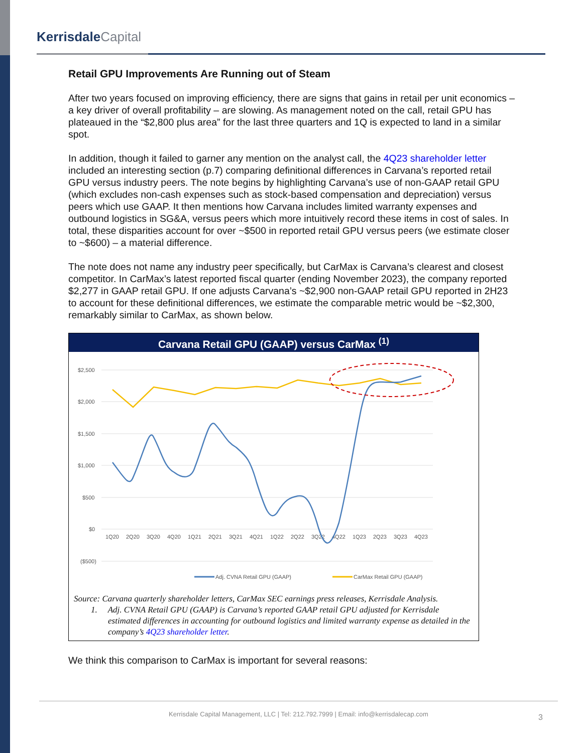KerrisdaleCapital
Retail GPU Improvements Are Running out of Steam
After two years focused on improving efficiency, there are signs that gains in retail per unit economics – a key driver of overall profitability – are slowing. As management noted on the call, retail GPU has plateaued in the “$2,800 plus area” for the last three quarters and 1Q is expected to land in a similar spot.
In addition, though it failed to garner any mention on the analyst call, the 4Q23 shareholder letter included an interesting section (p.7) comparing definitional differences in Carvana’s reported retail GPU versus industry peers. The note begins by highlighting Carvana’s use of non-GAAP retail GPU (which excludes non-cash expenses such as stock-based compensation and depreciation) versus peers which use GAAP. It then mentions how Carvana includes limited warranty expenses and outbound logistics in SG&A, versus peers which more intuitively record these items in cost of sales. In total, these disparities account for over ~$500 in reported retail GPU versus peers (we estimate closer to ~$600) – a material difference.
The note does not name any industry peer specifically, but CarMax is Carvana’s clearest and closest competitor. In CarMax’s latest reported fiscal quarter (ending November 2023), the company reported $2,277 in GAAP retail GPU. If one adjusts Carvana’s ~$2,900 non-GAAP retail GPU reported in 2H23 to account for these definitional differences, we estimate the comparable metric would be ~$2,300, remarkably similar to CarMax, as shown below.
Carvana Retail GPU (GAAP) versus CarMax <sup>(1)</sup>
$2,500
$2,000
$1,500
$1,000
$500
$0
($500)
1Q20
2Q20
3Q20
4Q20
1Q21
2Q21
3Q21
4Q21
1Q22
2Q22
3Q22
4Q22
1Q23
2Q23
3Q23
4Q23
Adj. CVNA Retail GPU (GAAP)
CarMax Retail GPU (GAAP)
Source: Carvana quarterly shareholder letters, CarMax SEC earnings press releases, Kerrisdale Analysis.
1. Adj. CVNA Retail GPU (GAAP) is Carvana’s reported GAAP retail GPU adjusted for Kerrisdale estimated differences in accounting for outbound logistics and limited warranty expense as detailed in the company’s 4Q23 shareholder letter.
We think this comparison to CarMax is important for several reasons:
Kerrisdale Capital Management, LLC | Tel: 212.792.7999 | Email: info@kerrisdalecap.com
3